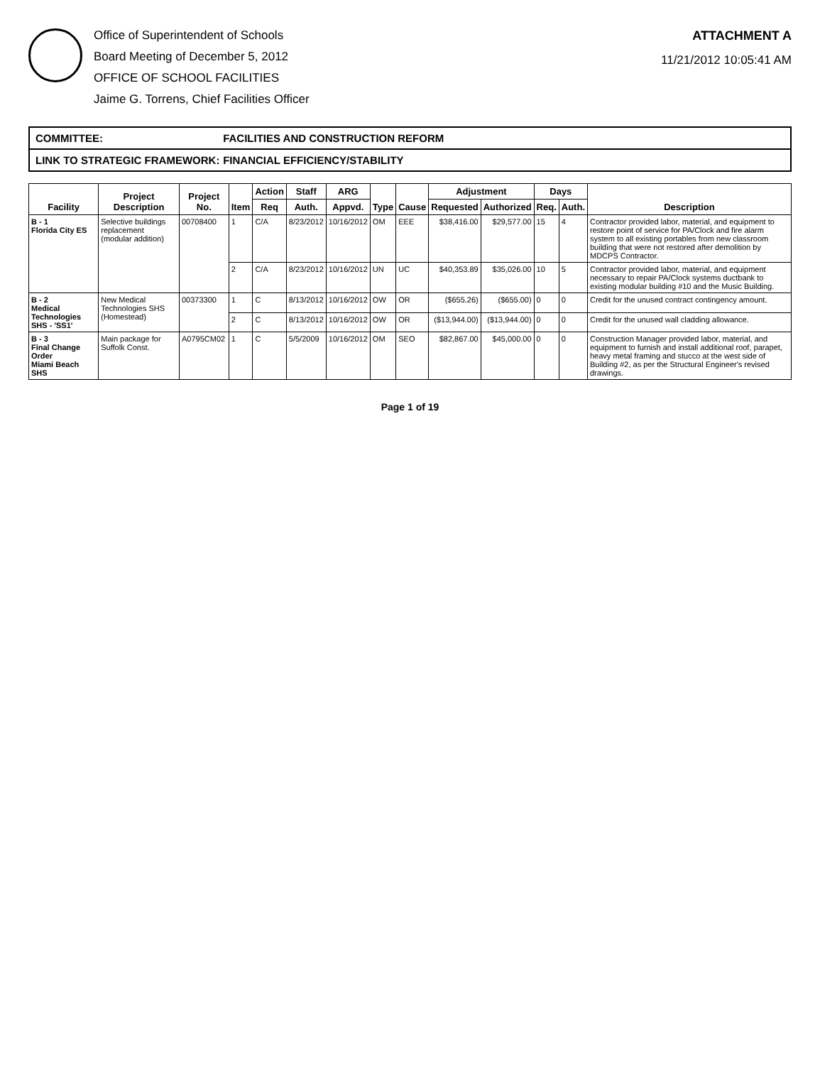Office of Superintendent of Schools
Board Meeting of December 5, 2012
OFFICE OF SCHOOL FACILITIES
Jaime G. Torrens, Chief Facilities Officer
ATTACHMENT A
11/21/2012 10:05:41 AM
COMMITTEE: FACILITIES AND CONSTRUCTION REFORM
LINK TO STRATEGIC FRAMEWORK: FINANCIAL EFFICIENCY/STABILITY
| Facility | Project Description | Project No. | Item | Action | Staff | ARG | Type | Cause | Adjustment | | Days | | Description |
| --- | --- | --- | --- | --- | --- | --- | --- | --- | --- | --- | --- | --- | --- |
| | | | | Req | Auth. | Appvd. | | | Requested | Authorized | Req. | Auth. | |
| B - 1 Florida City ES | Selective buildings replacement (modular addition) | 00708400 | 1 | C/A | 8/23/2012 | 10/16/2012 | OM | EEE | $38,416.00 | $29,577.00 | 15 | 4 | Contractor provided labor, material, and equipment to restore point of service for PA/Clock and fire alarm system to all existing portables from new classroom building that were not restored after demolition by MDCPS Contractor. |
| | | | 2 | C/A | 8/23/2012 | 10/16/2012 | UN | UC | $40,353.89 | $35,026.00 | 10 | 5 | Contractor provided labor, material, and equipment necessary to repair PA/Clock systems ductbank to existing modular building #10 and the Music Building. |
| B - 2 Medical Technologies SHS - 'SS1' | New Medical Technologies SHS (Homestead) | 00373300 | 1 | C | 8/13/2012 | 10/16/2012 | OW | OR | ($655.26) | ($655.00) | 0 | 0 | Credit for the unused contract contingency amount. |
| | | | 2 | C | 8/13/2012 | 10/16/2012 | OW | OR | ($13,944.00) | ($13,944.00) | 0 | 0 | Credit for the unused wall cladding allowance. |
| B - 3 Final Change Order Miami Beach SHS | Main package for Suffolk Const. | A0795CM02 | 1 | C | 5/5/2009 | 10/16/2012 | OM | SEO | $82,867.00 | $45,000.00 | 0 | 0 | Construction Manager provided labor, material, and equipment to furnish and install additional roof, parapet, heavy metal framing and stucco at the west side of Building #2, as per the Structural Engineer's revised drawings. |
Page 1 of 19